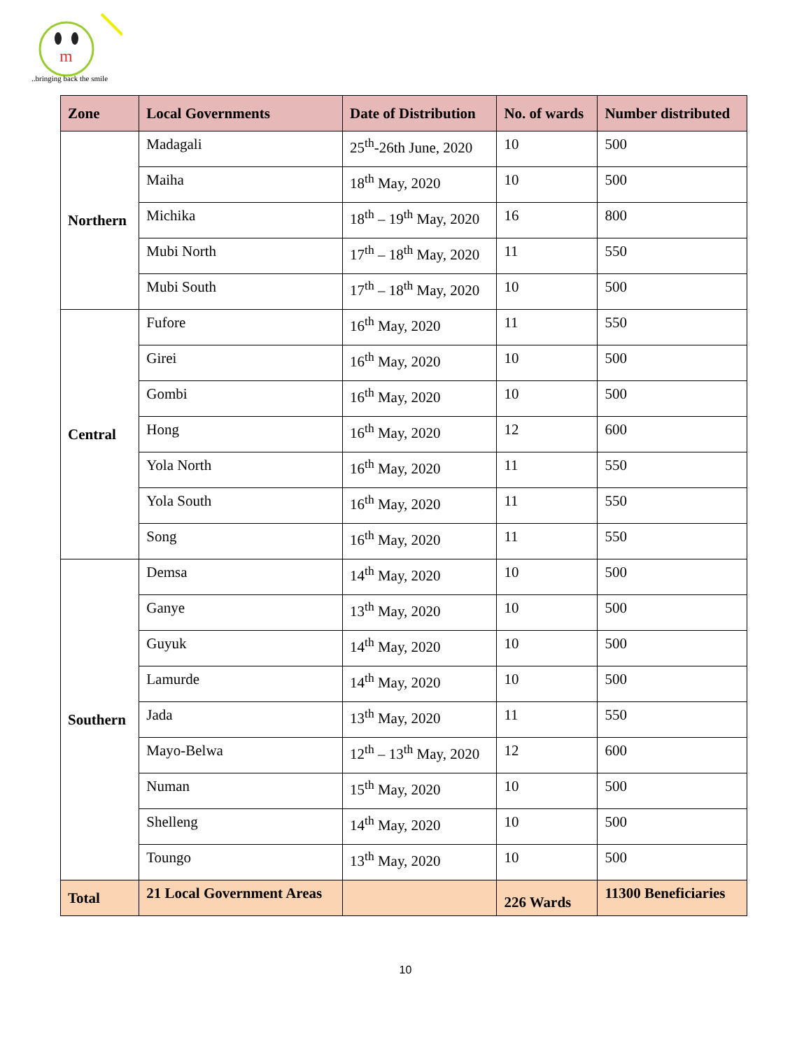m
..bringing back the smile
| Zone | Local Governments | Date of Distribution | No. of wards | Number distributed |
| --- | --- | --- | --- | --- |
| Northern | Madagali | 25<sup>th</sup>-26th June, 2020 | 10 | 500 |
| | Maiha | 18<sup>th</sup> May, 2020 | 10 | 500 |
| | Michika | 18<sup>th</sup> – 19<sup>th</sup> May, 2020 | 16 | 800 |
| | Mubi North | 17<sup>th</sup> – 18<sup>th</sup> May, 2020 | 11 | 550 |
| | Mubi South | 17<sup>th</sup> – 18<sup>th</sup> May, 2020 | 10 | 500 |
| Central | Fufore | 16<sup>th</sup> May, 2020 | 11 | 550 |
| | Girei | 16<sup>th</sup> May, 2020 | 10 | 500 |
| | Gombi | 16<sup>th</sup> May, 2020 | 10 | 500 |
| | Hong | 16<sup>th</sup> May, 2020 | 12 | 600 |
| | Yola North | 16<sup>th</sup> May, 2020 | 11 | 550 |
| | Yola South | 16<sup>th</sup> May, 2020 | 11 | 550 |
| | Song | 16<sup>th</sup> May, 2020 | 11 | 550 |
| Southern | Demsa | 14<sup>th</sup> May, 2020 | 10 | 500 |
| | Ganye | 13<sup>th</sup> May, 2020 | 10 | 500 |
| | Guyuk | 14<sup>th</sup> May, 2020 | 10 | 500 |
| | Lamurde | 14<sup>th</sup> May, 2020 | 10 | 500 |
| | Jada | 13<sup>th</sup> May, 2020 | 11 | 550 |
| | Mayo-Belwa | 12<sup>th</sup> – 13<sup>th</sup> May, 2020 | 12 | 600 |
| | Numan | 15<sup>th</sup> May, 2020 | 10 | 500 |
| | Shelleng | 14<sup>th</sup> May, 2020 | 10 | 500 |
| | Toungo | 13<sup>th</sup> May, 2020 | 10 | 500 |
| Total | 21 Local Government Areas | | 226 Wards | 11300 Beneficiaries |
10